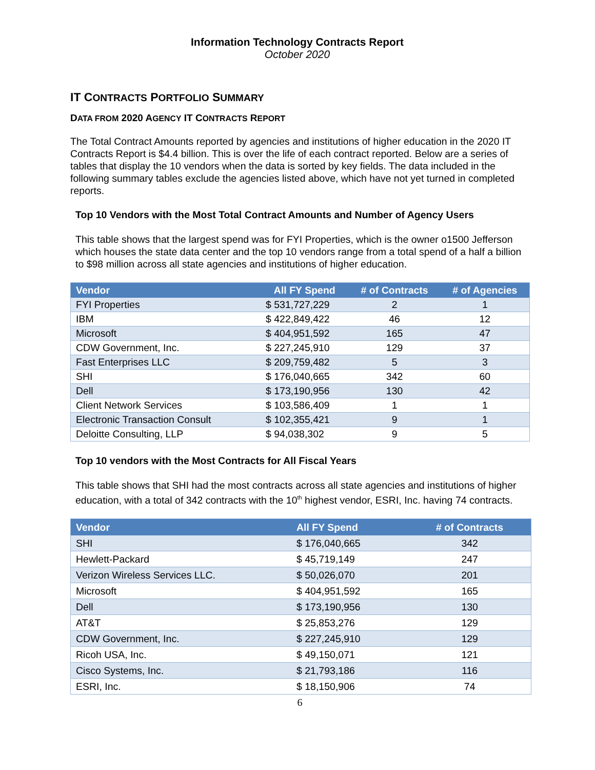Information Technology Contracts Report
October 2020
IT CONTRACTS PORTFOLIO SUMMARY
DATA FROM 2020 AGENCY IT CONTRACTS REPORT
The Total Contract Amounts reported by agencies and institutions of higher education in the 2020 IT Contracts Report is $4.4 billion. This is over the life of each contract reported. Below are a series of tables that display the 10 vendors when the data is sorted by key fields. The data included in the following summary tables exclude the agencies listed above, which have not yet turned in completed reports.
Top 10 Vendors with the Most Total Contract Amounts and Number of Agency Users
This table shows that the largest spend was for FYI Properties, which is the owner o1500 Jefferson which houses the state data center and the top 10 vendors range from a total spend of a half a billion to $98 million across all state agencies and institutions of higher education.
| Vendor | All FY Spend | # of Contracts | # of Agencies |
| --- | --- | --- | --- |
| FYI Properties | $ 531,727,229 | 2 | 1 |
| IBM | $ 422,849,422 | 46 | 12 |
| Microsoft | $ 404,951,592 | 165 | 47 |
| CDW Government, Inc. | $ 227,245,910 | 129 | 37 |
| Fast Enterprises LLC | $ 209,759,482 | 5 | 3 |
| SHI | $ 176,040,665 | 342 | 60 |
| Dell | $ 173,190,956 | 130 | 42 |
| Client Network Services | $ 103,586,409 | 1 | 1 |
| Electronic Transaction Consult | $ 102,355,421 | 9 | 1 |
| Deloitte Consulting, LLP | $ 94,038,302 | 9 | 5 |
Top 10 vendors with the Most Contracts for All Fiscal Years
This table shows that SHI had the most contracts across all state agencies and institutions of higher education, with a total of 342 contracts with the 10<sup>th</sup> highest vendor, ESRI, Inc. having 74 contracts.
| Vendor | All FY Spend | # of Contracts |
| --- | --- | --- |
| SHI | $ 176,040,665 | 342 |
| Hewlett-Packard | $ 45,719,149 | 247 |
| Verizon Wireless Services LLC. | $ 50,026,070 | 201 |
| Microsoft | $ 404,951,592 | 165 |
| Dell | $ 173,190,956 | 130 |
| AT&T | $ 25,853,276 | 129 |
| CDW Government, Inc. | $ 227,245,910 | 129 |
| Ricoh USA, Inc. | $ 49,150,071 | 121 |
| Cisco Systems, Inc. | $ 21,793,186 | 116 |
| ESRI, Inc. | $ 18,150,906 | 74 |
6